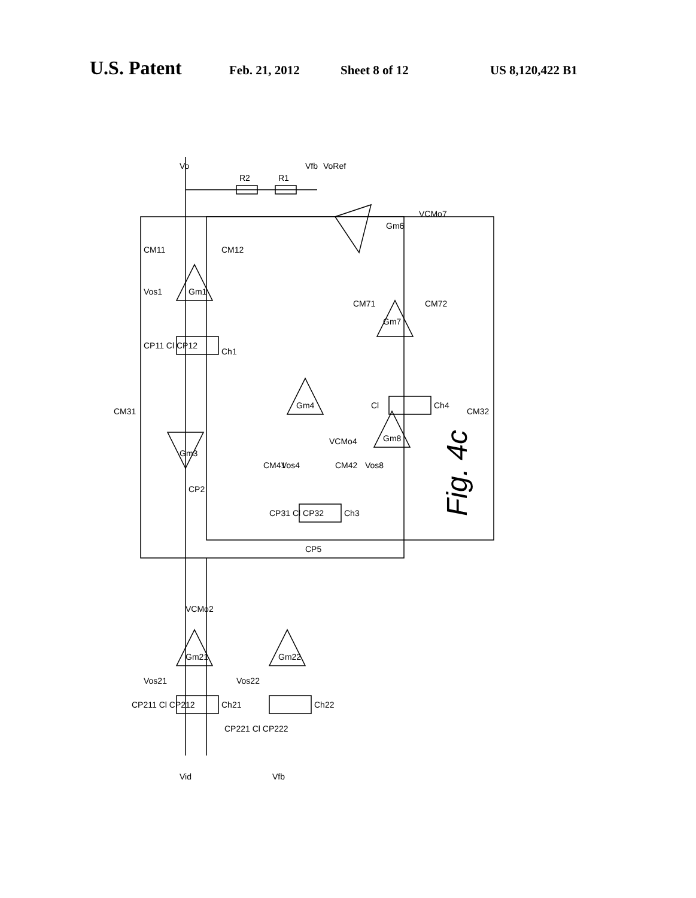U.S. Patent Feb. 21, 2012 Sheet 8 of 12 US 8,120,422 B1
Vo
R2
R1
Vfb
VoRef
CM11
CM12
Gm1
Vos1
CP11 Cl CP12
Ch1
CM31
Gm3
CP2
CM41
Gm4
VCMo4
CM42
Vos4
CP31 Cl CP32
Ch3
CP5
Gm6
VCMo7
CM71
Gm7
CM72
Cl
Ch4
CM32
Gm8
Vos8
VCMo2
Gm21
Gm22
Vos21
Vos22
CP211 Cl CP212
Ch21
CP221 Cl CP222
Ch22
Vid
Vfb
Fig. 4c